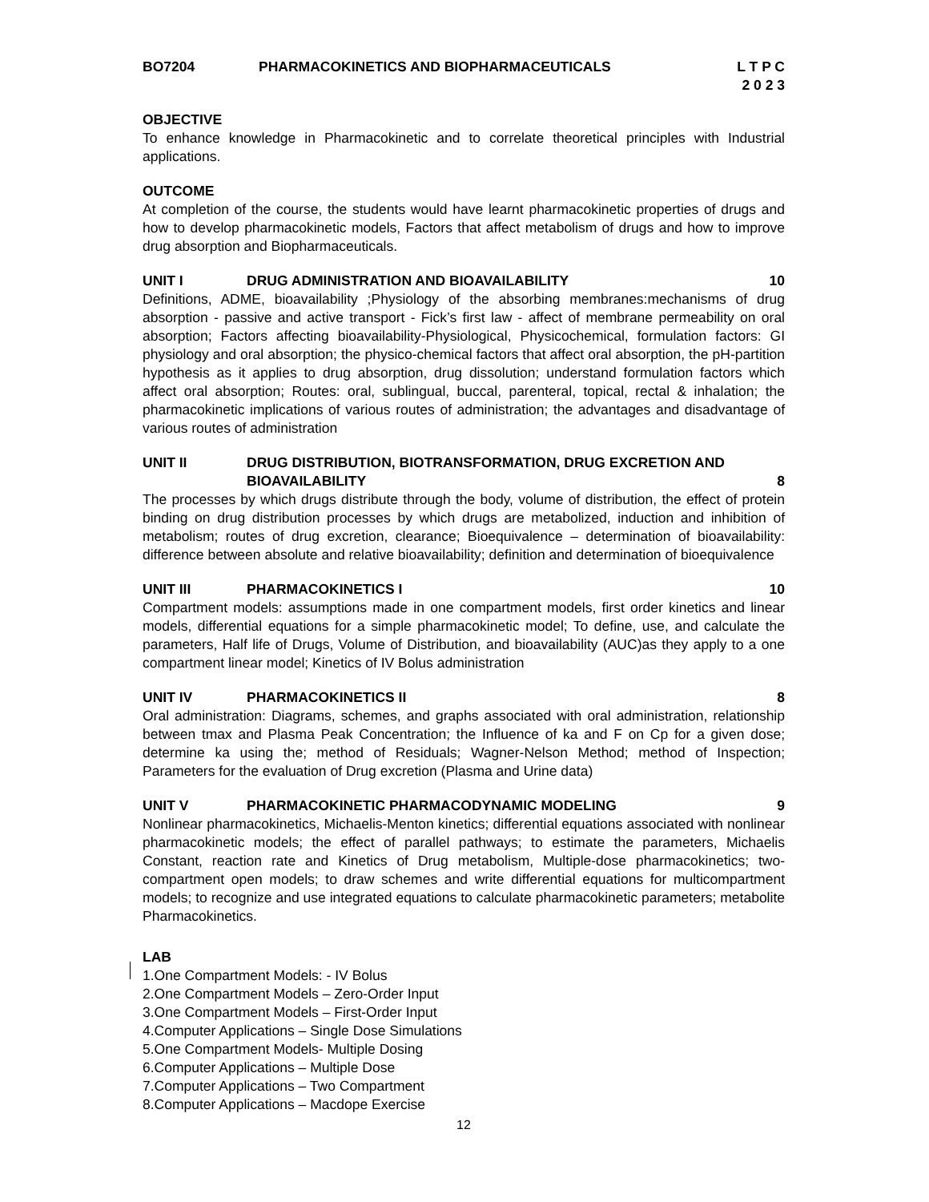BO7204 PHARMACOKINETICS AND BIOPHARMACEUTICALS L T P C
2 0 2 3
OBJECTIVE
To enhance knowledge in Pharmacokinetic and to correlate theoretical principles with Industrial applications.
OUTCOME
At completion of the course, the students would have learnt pharmacokinetic properties of drugs and how to develop pharmacokinetic models, Factors that affect metabolism of drugs and how to improve drug absorption and Biopharmaceuticals.
UNIT I DRUG ADMINISTRATION AND BIOAVAILABILITY 10
Definitions, ADME, bioavailability ;Physiology of the absorbing membranes:mechanisms of drug absorption - passive and active transport - Fick’s first law - affect of membrane permeability on oral absorption; Factors affecting bioavailability-Physiological, Physicochemical, formulation factors: GI physiology and oral absorption; the physico-chemical factors that affect oral absorption, the pH-partition hypothesis as it applies to drug absorption, drug dissolution; understand formulation factors which affect oral absorption; Routes: oral, sublingual, buccal, parenteral, topical, rectal & inhalation; the pharmacokinetic implications of various routes of administration; the advantages and disadvantage of various routes of administration
UNIT II DRUG DISTRIBUTION, BIOTRANSFORMATION, DRUG EXCRETION AND BIOAVAILABILITY 8
The processes by which drugs distribute through the body, volume of distribution, the effect of protein binding on drug distribution processes by which drugs are metabolized, induction and inhibition of metabolism; routes of drug excretion, clearance; Bioequivalence – determination of bioavailability: difference between absolute and relative bioavailability; definition and determination of bioequivalence
UNIT III PHARMACOKINETICS I 10
Compartment models: assumptions made in one compartment models, first order kinetics and linear models, differential equations for a simple pharmacokinetic model; To define, use, and calculate the parameters, Half life of Drugs, Volume of Distribution, and bioavailability (AUC)as they apply to a one compartment linear model; Kinetics of IV Bolus administration
UNIT IV PHARMACOKINETICS II 8
Oral administration: Diagrams, schemes, and graphs associated with oral administration, relationship between tmax and Plasma Peak Concentration; the Influence of ka and F on Cp for a given dose; determine ka using the; method of Residuals; Wagner-Nelson Method; method of Inspection; Parameters for the evaluation of Drug excretion (Plasma and Urine data)
UNIT V PHARMACOKINETIC PHARMACODYNAMIC MODELING 9
Nonlinear pharmacokinetics, Michaelis-Menton kinetics; differential equations associated with nonlinear pharmacokinetic models; the effect of parallel pathways; to estimate the parameters, Michaelis Constant, reaction rate and Kinetics of Drug metabolism, Multiple-dose pharmacokinetics; two-compartment open models; to draw schemes and write differential equations for multicompartment models; to recognize and use integrated equations to calculate pharmacokinetic parameters; metabolite Pharmacokinetics.
LAB
1.One Compartment Models: - IV Bolus
2.One Compartment Models – Zero-Order Input
3.One Compartment Models – First-Order Input
4.Computer Applications – Single Dose Simulations
5.One Compartment Models- Multiple Dosing
6.Computer Applications – Multiple Dose
7.Computer Applications – Two Compartment
8.Computer Applications – Macdope Exercise
12